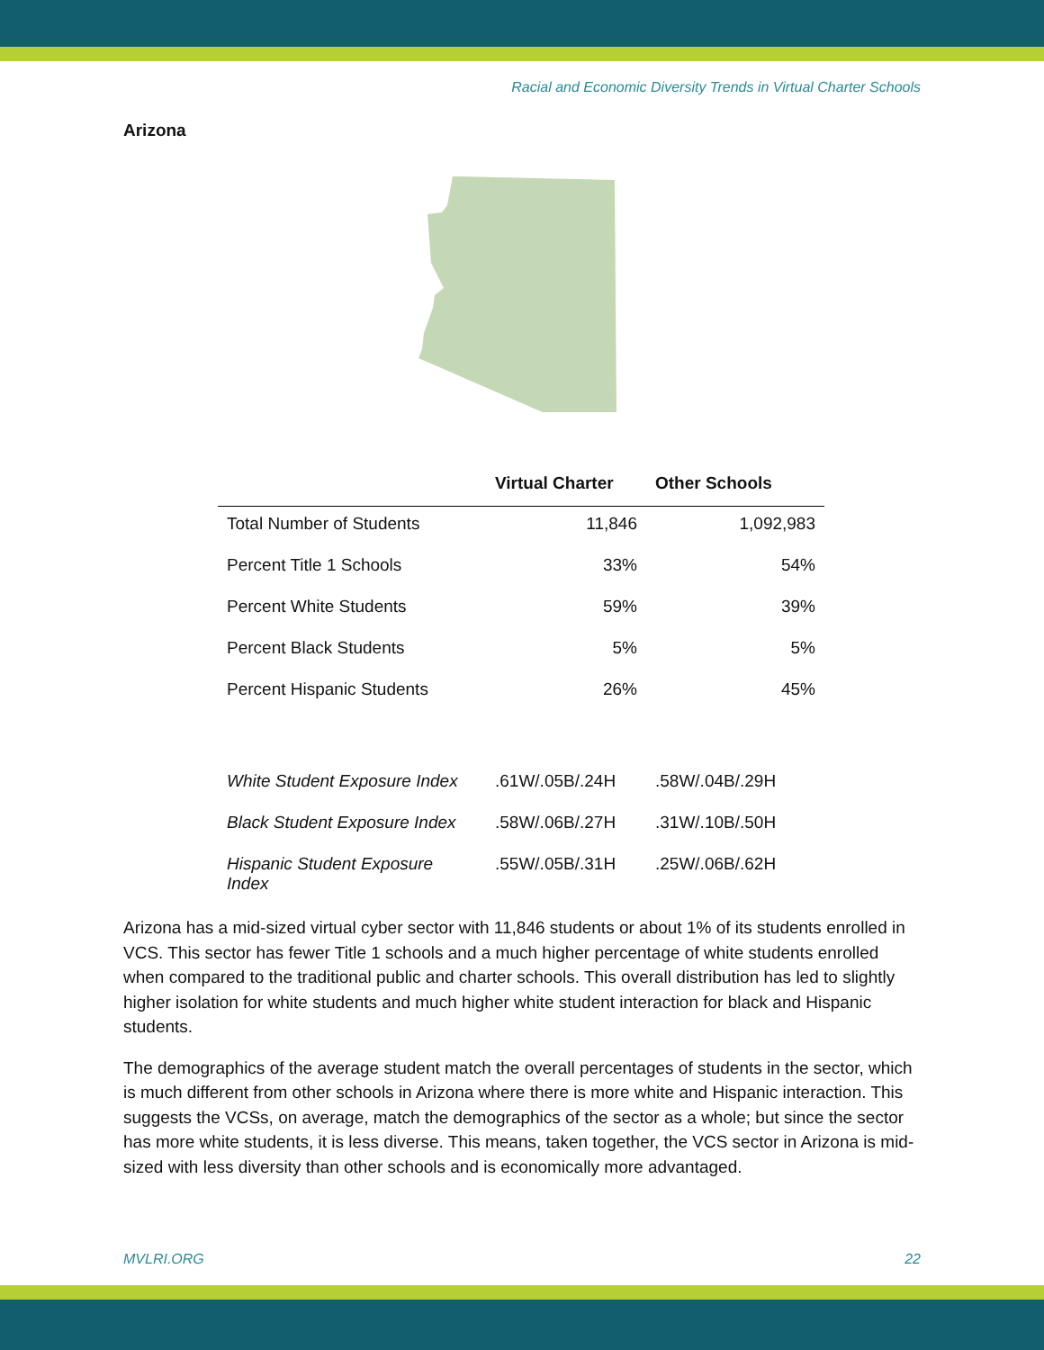Racial and Economic Diversity Trends in Virtual Charter Schools
Arizona
| | Virtual Charter | Other Schools |
| --- | --- | --- |
| Total Number of Students | 11,846 | 1,092,983 |
| Percent Title 1 Schools | 33% | 54% |
| Percent White Students | 59% | 39% |
| Percent Black Students | 5% | 5% |
| Percent Hispanic Students | 26% | 45% |
| White Student Exposure Index | .61W/.05B/.24H | .58W/.04B/.29H |
| Black Student Exposure Index | .58W/.06B/.27H | .31W/.10B/.50H |
| Hispanic Student Exposure Index | .55W/.05B/.31H | .25W/.06B/.62H |
Arizona has a mid-sized virtual cyber sector with 11,846 students or about 1% of its students enrolled in VCS. This sector has fewer Title 1 schools and a much higher percentage of white students enrolled when compared to the traditional public and charter schools. This overall distribution has led to slightly higher isolation for white students and much higher white student interaction for black and Hispanic students.
The demographics of the average student match the overall percentages of students in the sector, which is much different from other schools in Arizona where there is more white and Hispanic interaction. This suggests the VCSs, on average, match the demographics of the sector as a whole; but since the sector has more white students, it is less diverse. This means, taken together, the VCS sector in Arizona is mid-sized with less diversity than other schools and is economically more advantaged.
MVLRI.ORG 22